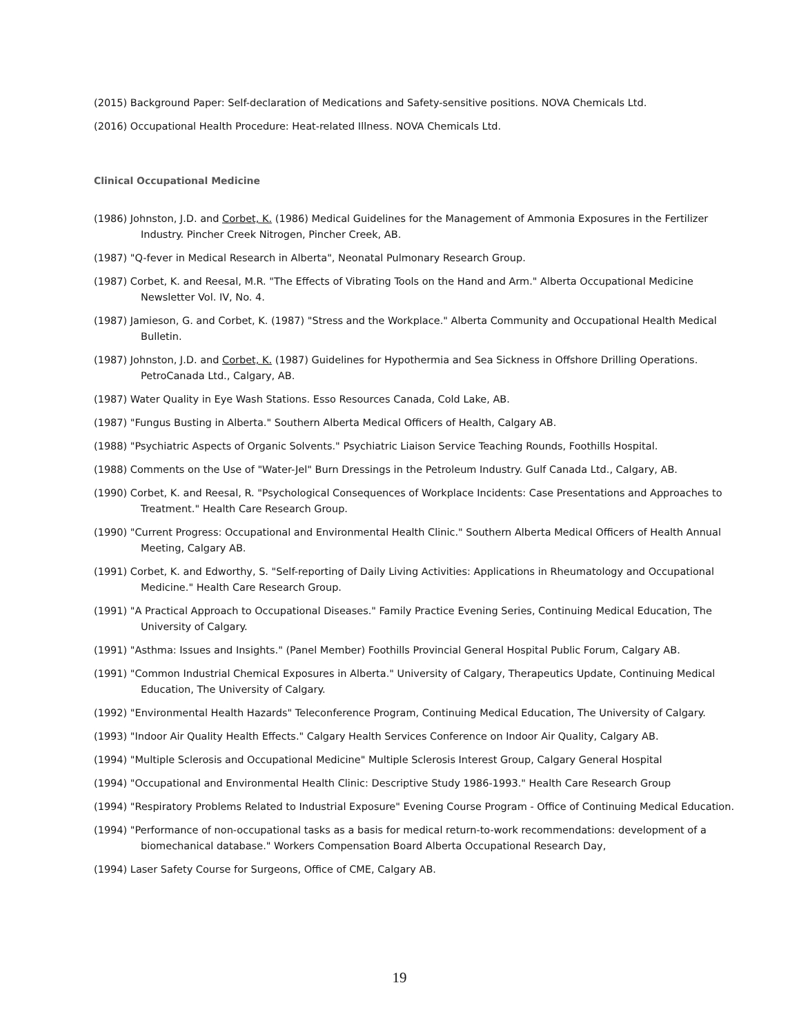(2015) Background Paper: Self-declaration of Medications and Safety-sensitive positions. NOVA Chemicals Ltd.
(2016) Occupational Health Procedure: Heat-related Illness. NOVA Chemicals Ltd.
Clinical Occupational Medicine
(1986) Johnston, J.D. and Corbet, K. (1986) Medical Guidelines for the Management of Ammonia Exposures in the Fertilizer Industry. Pincher Creek Nitrogen, Pincher Creek, AB.
(1987) "Q-fever in Medical Research in Alberta", Neonatal Pulmonary Research Group.
(1987) Corbet, K. and Reesal, M.R. "The Effects of Vibrating Tools on the Hand and Arm." Alberta Occupational Medicine Newsletter Vol. IV, No. 4.
(1987) Jamieson, G. and Corbet, K. (1987) "Stress and the Workplace." Alberta Community and Occupational Health Medical Bulletin.
(1987) Johnston, J.D. and Corbet, K. (1987) Guidelines for Hypothermia and Sea Sickness in Offshore Drilling Operations. PetroCanada Ltd., Calgary, AB.
(1987) Water Quality in Eye Wash Stations. Esso Resources Canada, Cold Lake, AB.
(1987) "Fungus Busting in Alberta." Southern Alberta Medical Officers of Health, Calgary AB.
(1988) "Psychiatric Aspects of Organic Solvents." Psychiatric Liaison Service Teaching Rounds, Foothills Hospital.
(1988) Comments on the Use of "Water-Jel" Burn Dressings in the Petroleum Industry. Gulf Canada Ltd., Calgary, AB.
(1990) Corbet, K. and Reesal, R. "Psychological Consequences of Workplace Incidents: Case Presentations and Approaches to Treatment." Health Care Research Group.
(1990) "Current Progress: Occupational and Environmental Health Clinic." Southern Alberta Medical Officers of Health Annual Meeting, Calgary AB.
(1991) Corbet, K. and Edworthy, S. "Self-reporting of Daily Living Activities: Applications in Rheumatology and Occupational Medicine." Health Care Research Group.
(1991) "A Practical Approach to Occupational Diseases." Family Practice Evening Series, Continuing Medical Education, The University of Calgary.
(1991) "Asthma: Issues and Insights." (Panel Member) Foothills Provincial General Hospital Public Forum, Calgary AB.
(1991) "Common Industrial Chemical Exposures in Alberta." University of Calgary, Therapeutics Update, Continuing Medical Education, The University of Calgary.
(1992) "Environmental Health Hazards" Teleconference Program, Continuing Medical Education, The University of Calgary.
(1993) "Indoor Air Quality Health Effects." Calgary Health Services Conference on Indoor Air Quality, Calgary AB.
(1994) "Multiple Sclerosis and Occupational Medicine" Multiple Sclerosis Interest Group, Calgary General Hospital
(1994) "Occupational and Environmental Health Clinic: Descriptive Study 1986-1993." Health Care Research Group
(1994) "Respiratory Problems Related to Industrial Exposure" Evening Course Program - Office of Continuing Medical Education.
(1994) "Performance of non-occupational tasks as a basis for medical return-to-work recommendations: development of a biomechanical database." Workers Compensation Board Alberta Occupational Research Day,
(1994) Laser Safety Course for Surgeons, Office of CME, Calgary AB.
19